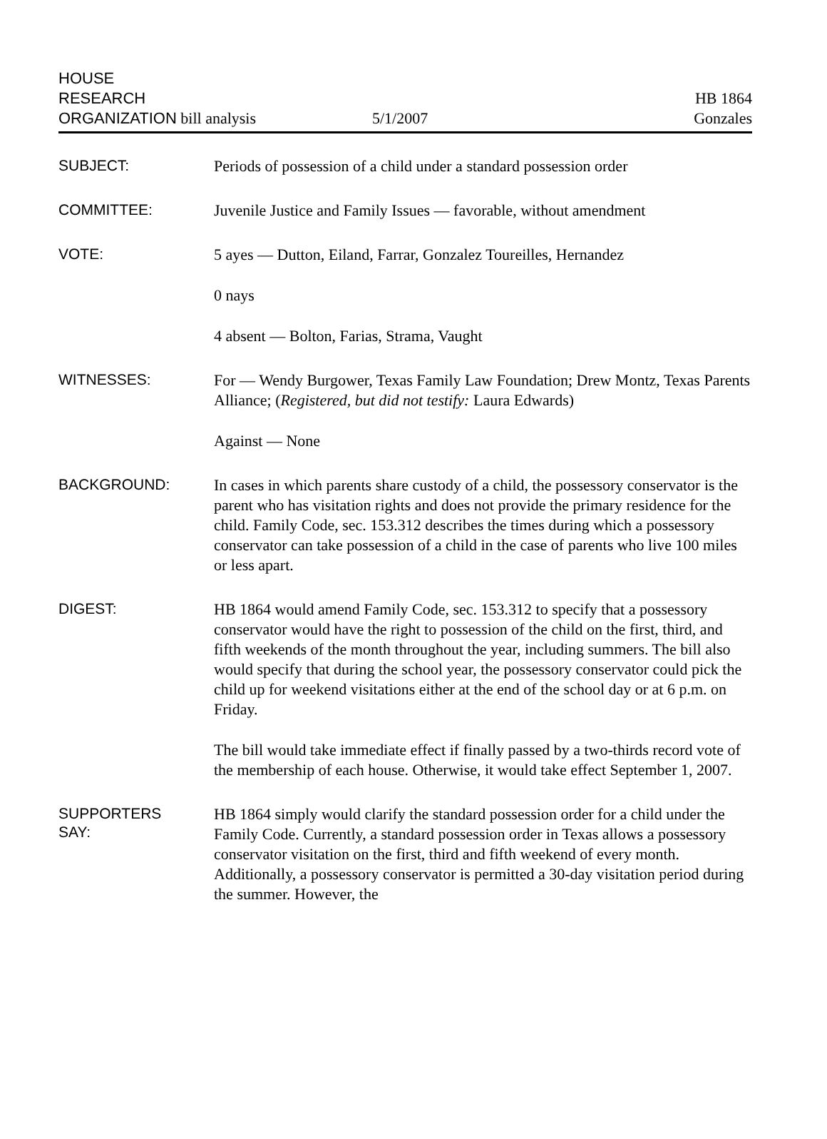HOUSE
RESEARCH
ORGANIZATION bill analysis
5/1/2007
HB 1864
Gonzales
SUBJECT:
Periods of possession of a child under a standard possession order
COMMITTEE:
Juvenile Justice and Family Issues — favorable, without amendment
VOTE:
5 ayes — Dutton, Eiland, Farrar, Gonzalez Toureilles, Hernandez
0 nays
4 absent — Bolton, Farias, Strama, Vaught
WITNESSES:
For — Wendy Burgower, Texas Family Law Foundation; Drew Montz, Texas Parents Alliance; (Registered, but did not testify: Laura Edwards)
Against — None
BACKGROUND:
In cases in which parents share custody of a child, the possessory conservator is the parent who has visitation rights and does not provide the primary residence for the child. Family Code, sec. 153.312 describes the times during which a possessory conservator can take possession of a child in the case of parents who live 100 miles or less apart.
DIGEST:
HB 1864 would amend Family Code, sec. 153.312 to specify that a possessory conservator would have the right to possession of the child on the first, third, and fifth weekends of the month throughout the year, including summers. The bill also would specify that during the school year, the possessory conservator could pick the child up for weekend visitations either at the end of the school day or at 6 p.m. on Friday.
The bill would take immediate effect if finally passed by a two-thirds record vote of the membership of each house. Otherwise, it would take effect September 1, 2007.
SUPPORTERS
SAY:
HB 1864 simply would clarify the standard possession order for a child under the Family Code. Currently, a standard possession order in Texas allows a possessory conservator visitation on the first, third and fifth weekend of every month. Additionally, a possessory conservator is permitted a 30-day visitation period during the summer. However, the